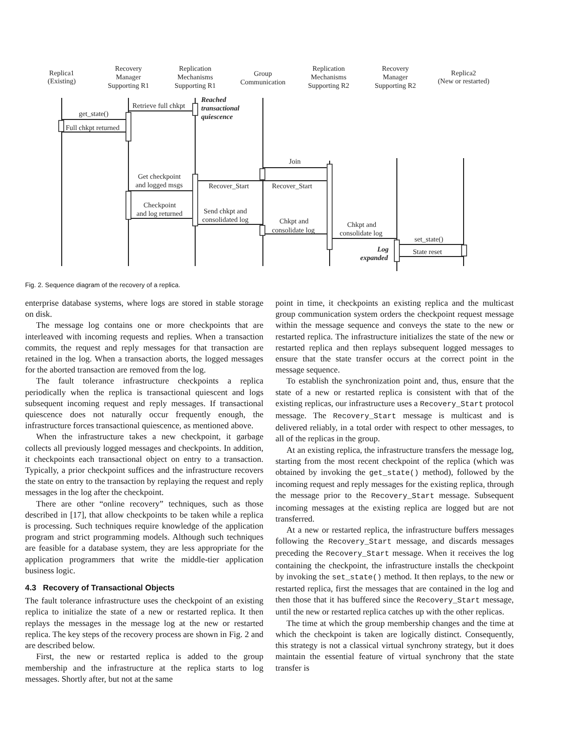Replica1
(Existing)
Recovery
Manager
Supporting R1
Replication
Mechanisms
Supporting R1
Group
Communication
Replication
Mechanisms
Supporting R2
Recovery
Manager
Supporting R2
Replica2
(New or restarted)
Retrieve full chkpt
get_state()
Full chkpt returned
Reached
transactional
quiescence
Log
expanded
Join
Get checkpoint
and logged msgs
Recover_Start
Recover_Start
Checkpoint
and log returned
Send chkpt and
consolidated log
Chkpt and
consolidate log
Chkpt and
consolidate log
set_state()
State reset
Fig. 2. Sequence diagram of the recovery of a replica.
enterprise database systems, where logs are stored in stable storage on disk.
The message log contains one or more checkpoints that are interleaved with incoming requests and replies. When a transaction commits, the request and reply messages for that transaction are retained in the log. When a transaction aborts, the logged messages for the aborted transaction are removed from the log.
The fault tolerance infrastructure checkpoints a replica periodically when the replica is transactional quiescent and logs subsequent incoming request and reply messages. If transactional quiescence does not naturally occur frequently enough, the infrastructure forces transactional quiescence, as mentioned above.
When the infrastructure takes a new checkpoint, it garbage collects all previously logged messages and checkpoints. In addition, it checkpoints each transactional object on entry to a transaction. Typically, a prior checkpoint suffices and the infrastructure recovers the state on entry to the transaction by replaying the request and reply messages in the log after the checkpoint.
There are other “online recovery” techniques, such as those described in [17], that allow checkpoints to be taken while a replica is processing. Such techniques require knowledge of the application program and strict programming models. Although such techniques are feasible for a database system, they are less appropriate for the application programmers that write the middle-tier application business logic.
4.3 Recovery of Transactional Objects
The fault tolerance infrastructure uses the checkpoint of an existing replica to initialize the state of a new or restarted replica. It then replays the messages in the message log at the new or restarted replica. The key steps of the recovery process are shown in Fig. 2 and are described below.
First, the new or restarted replica is added to the group membership and the infrastructure at the replica starts to log messages. Shortly after, but not at the same
point in time, it checkpoints an existing replica and the multicast group communication system orders the checkpoint request message within the message sequence and conveys the state to the new or restarted replica. The infrastructure initializes the state of the new or restarted replica and then replays subsequent logged messages to ensure that the state transfer occurs at the correct point in the message sequence.
To establish the synchronization point and, thus, ensure that the state of a new or restarted replica is consistent with that of the existing replicas, our infrastructure uses a Recovery_Start protocol message. The Recovery_Start message is multicast and is delivered reliably, in a total order with respect to other messages, to all of the replicas in the group.
At an existing replica, the infrastructure transfers the message log, starting from the most recent checkpoint of the replica (which was obtained by invoking the get_state() method), followed by the incoming request and reply messages for the existing replica, through the message prior to the Recovery_Start message. Subsequent incoming messages at the existing replica are logged but are not transferred.
At a new or restarted replica, the infrastructure buffers messages following the Recovery_Start message, and discards messages preceding the Recovery_Start message. When it receives the log containing the checkpoint, the infrastructure installs the checkpoint by invoking the set_state() method. It then replays, to the new or restarted replica, first the messages that are contained in the log and then those that it has buffered since the Recovery_Start message, until the new or restarted replica catches up with the other replicas.
The time at which the group membership changes and the time at which the checkpoint is taken are logically distinct. Consequently, this strategy is not a classical virtual synchrony strategy, but it does maintain the essential feature of virtual synchrony that the state transfer is